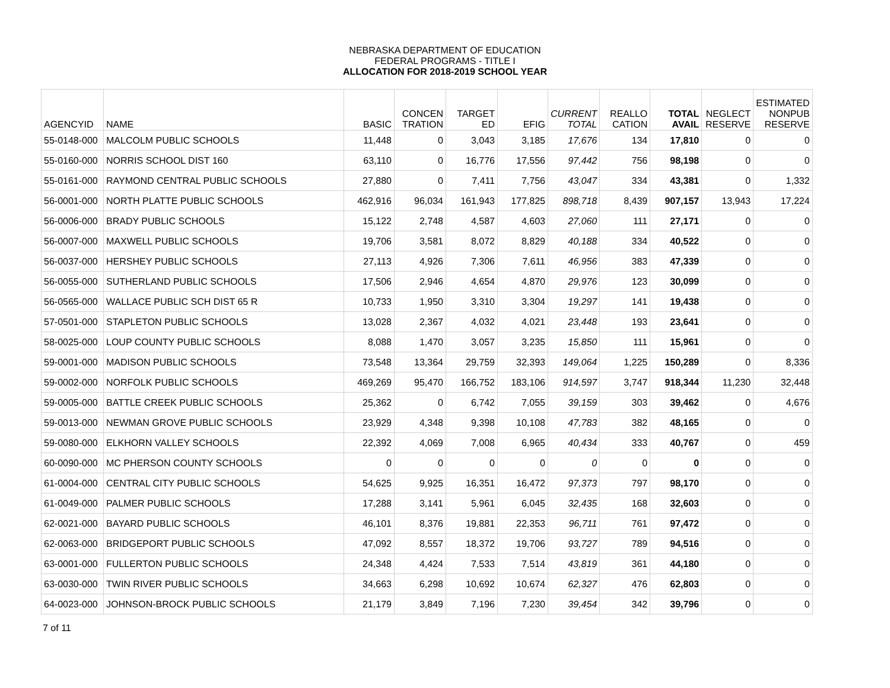NEBRASKA DEPARTMENT OF EDUCATION
FEDERAL PROGRAMS - TITLE I
ALLOCATION FOR 2018-2019 SCHOOL YEAR
| AGENCYID | NAME | BASIC | CONCEN TRATION | TARGET ED | EFIG | CURRENT TOTAL | REALLO CATION | TOTAL AVAIL | NEGLECT RESERVE | ESTIMATED NONPUB RESERVE |
| --- | --- | --- | --- | --- | --- | --- | --- | --- | --- | --- |
| 55-0148-000 | MALCOLM PUBLIC SCHOOLS | 11,448 | 0 | 3,043 | 3,185 | 17,676 | 134 | 17,810 | 0 | 0 |
| 55-0160-000 | NORRIS SCHOOL DIST 160 | 63,110 | 0 | 16,776 | 17,556 | 97,442 | 756 | 98,198 | 0 | 0 |
| 55-0161-000 | RAYMOND CENTRAL PUBLIC SCHOOLS | 27,880 | 0 | 7,411 | 7,756 | 43,047 | 334 | 43,381 | 0 | 1,332 |
| 56-0001-000 | NORTH PLATTE PUBLIC SCHOOLS | 462,916 | 96,034 | 161,943 | 177,825 | 898,718 | 8,439 | 907,157 | 13,943 | 17,224 |
| 56-0006-000 | BRADY PUBLIC SCHOOLS | 15,122 | 2,748 | 4,587 | 4,603 | 27,060 | 111 | 27,171 | 0 | 0 |
| 56-0007-000 | MAXWELL PUBLIC SCHOOLS | 19,706 | 3,581 | 8,072 | 8,829 | 40,188 | 334 | 40,522 | 0 | 0 |
| 56-0037-000 | HERSHEY PUBLIC SCHOOLS | 27,113 | 4,926 | 7,306 | 7,611 | 46,956 | 383 | 47,339 | 0 | 0 |
| 56-0055-000 | SUTHERLAND PUBLIC SCHOOLS | 17,506 | 2,946 | 4,654 | 4,870 | 29,976 | 123 | 30,099 | 0 | 0 |
| 56-0565-000 | WALLACE PUBLIC SCH DIST 65 R | 10,733 | 1,950 | 3,310 | 3,304 | 19,297 | 141 | 19,438 | 0 | 0 |
| 57-0501-000 | STAPLETON PUBLIC SCHOOLS | 13,028 | 2,367 | 4,032 | 4,021 | 23,448 | 193 | 23,641 | 0 | 0 |
| 58-0025-000 | LOUP COUNTY PUBLIC SCHOOLS | 8,088 | 1,470 | 3,057 | 3,235 | 15,850 | 111 | 15,961 | 0 | 0 |
| 59-0001-000 | MADISON PUBLIC SCHOOLS | 73,548 | 13,364 | 29,759 | 32,393 | 149,064 | 1,225 | 150,289 | 0 | 8,336 |
| 59-0002-000 | NORFOLK PUBLIC SCHOOLS | 469,269 | 95,470 | 166,752 | 183,106 | 914,597 | 3,747 | 918,344 | 11,230 | 32,448 |
| 59-0005-000 | BATTLE CREEK PUBLIC SCHOOLS | 25,362 | 0 | 6,742 | 7,055 | 39,159 | 303 | 39,462 | 0 | 4,676 |
| 59-0013-000 | NEWMAN GROVE PUBLIC SCHOOLS | 23,929 | 4,348 | 9,398 | 10,108 | 47,783 | 382 | 48,165 | 0 | 0 |
| 59-0080-000 | ELKHORN VALLEY SCHOOLS | 22,392 | 4,069 | 7,008 | 6,965 | 40,434 | 333 | 40,767 | 0 | 459 |
| 60-0090-000 | MC PHERSON COUNTY SCHOOLS | 0 | 0 | 0 | 0 | 0 | 0 | 0 | 0 | 0 |
| 61-0004-000 | CENTRAL CITY PUBLIC SCHOOLS | 54,625 | 9,925 | 16,351 | 16,472 | 97,373 | 797 | 98,170 | 0 | 0 |
| 61-0049-000 | PALMER PUBLIC SCHOOLS | 17,288 | 3,141 | 5,961 | 6,045 | 32,435 | 168 | 32,603 | 0 | 0 |
| 62-0021-000 | BAYARD PUBLIC SCHOOLS | 46,101 | 8,376 | 19,881 | 22,353 | 96,711 | 761 | 97,472 | 0 | 0 |
| 62-0063-000 | BRIDGEPORT PUBLIC SCHOOLS | 47,092 | 8,557 | 18,372 | 19,706 | 93,727 | 789 | 94,516 | 0 | 0 |
| 63-0001-000 | FULLERTON PUBLIC SCHOOLS | 24,348 | 4,424 | 7,533 | 7,514 | 43,819 | 361 | 44,180 | 0 | 0 |
| 63-0030-000 | TWIN RIVER PUBLIC SCHOOLS | 34,663 | 6,298 | 10,692 | 10,674 | 62,327 | 476 | 62,803 | 0 | 0 |
| 64-0023-000 | JOHNSON-BROCK PUBLIC SCHOOLS | 21,179 | 3,849 | 7,196 | 7,230 | 39,454 | 342 | 39,796 | 0 | 0 |
7 of 11